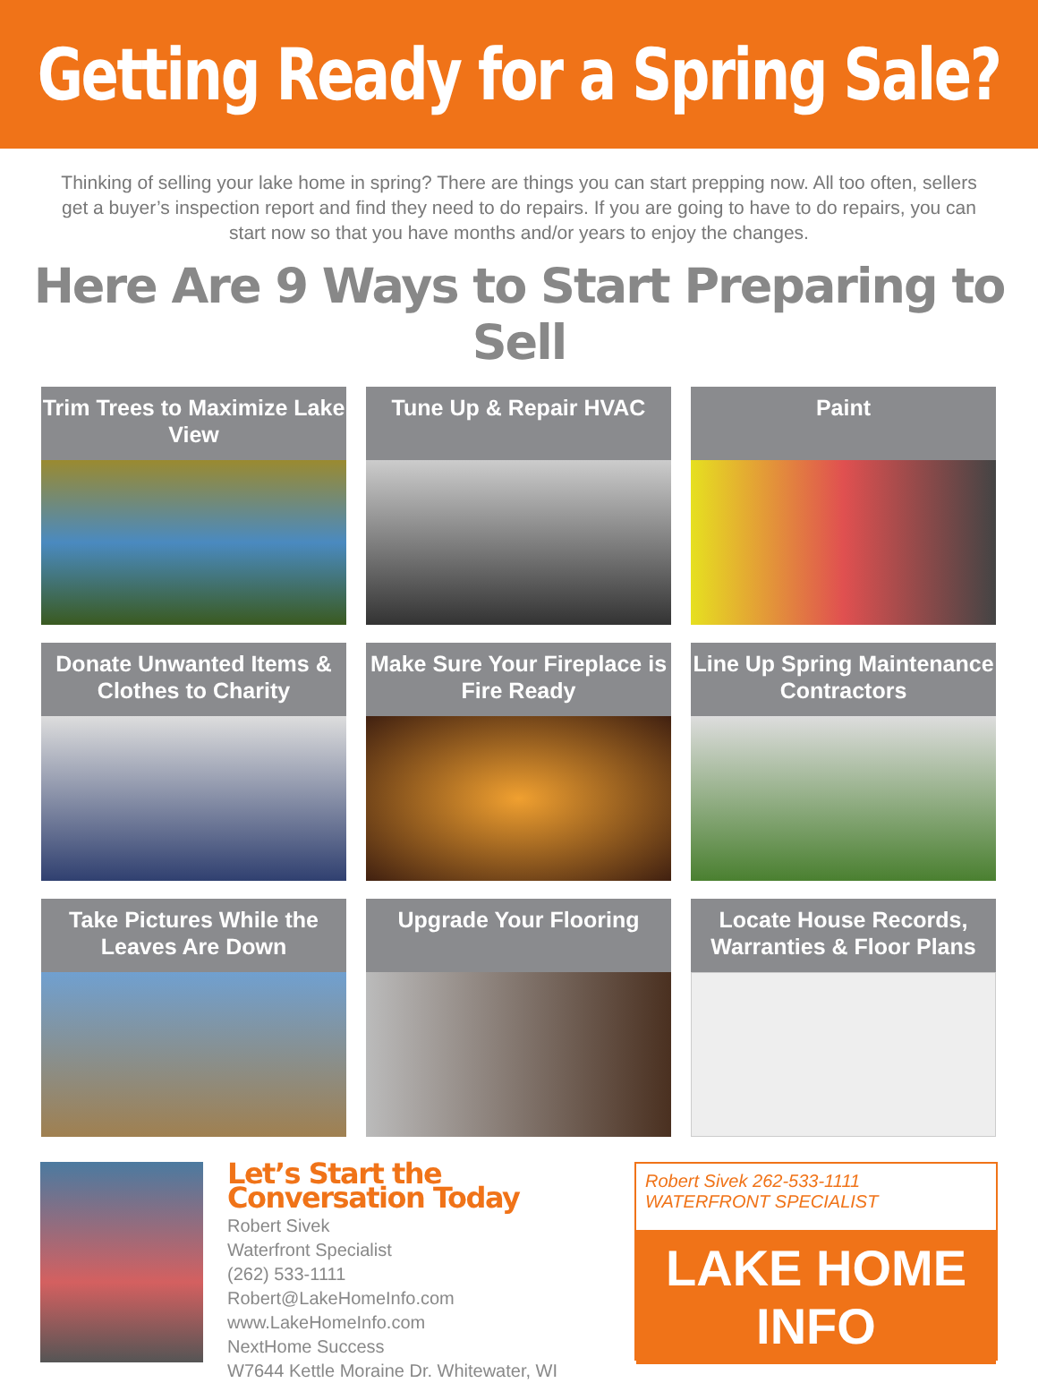Getting Ready for a Spring Sale?
Thinking of selling your lake home in spring? There are things you can start prepping now. All too often, sellers get a buyer’s inspection report and find they need to do repairs. If you are going to have to do repairs, you can start now so that you have months and/or years to enjoy the changes.
Here Are 9 Ways to Start Preparing to Sell
Trim Trees to Maximize Lake View
Tune Up & Repair HVAC
Paint
Donate Unwanted Items & Clothes to Charity
Make Sure Your Fireplace is Fire Ready
Line Up Spring Maintenance Contractors
Take Pictures While the Leaves Are Down
Upgrade Your Flooring
Locate House Records, Warranties & Floor Plans
Let’s Start the Conversation Today
Robert Sivek
Waterfront Specialist
(262) 533-1111
Robert@LakeHomeInfo.com
www.LakeHomeInfo.com
NextHome Success
W7644 Kettle Moraine Dr. Whitewater, WI
Robert Sivek 262-533-1111
WATERFRONT SPECIALIST
LAKE HOME INFO